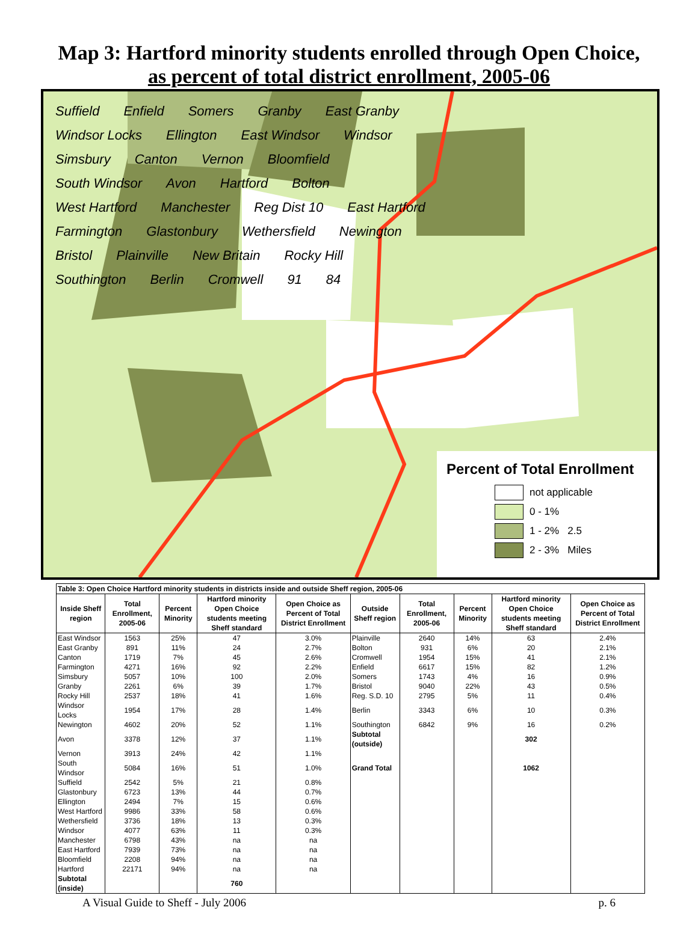Map 3: Hartford minority students enrolled through Open Choice,
as percent of total district enrollment, 2005-06
Suffield Enfield Somers Granby East Granby Windsor Locks Ellington East Windsor Windsor Simsbury Canton Vernon Bloomfield South Windsor Avon Hartford Bolton West Hartford Manchester Reg Dist 10 East Hartford Farmington Glastonbury Wethersfield Newington Bristol Plainville New Britain Rocky Hill Southington Berlin Cromwell 91 84
Percent of Total Enrollment
not applicable
0 - 1%
1 - 2% 2.5
2 - 3% Miles
| Table 3: Open Choice Hartford minority students in districts inside and outside Sheff region, 2005-06 | | | | | | | | | |
| Inside Sheff region | Total Enrollment, 2005-06 | Percent Minority | Hartford minority Open Choice students meeting Sheff standard | Open Choice as Percent of Total District Enrollment | Outside Sheff region | Total Enrollment, 2005-06 | Percent Minority | Hartford minority Open Choice students meeting Sheff standard | Open Choice as Percent of Total District Enrollment |
| East Windsor | 1563 | 25% | 47 | 3.0% | Plainville | 2640 | 14% | 63 | 2.4% |
| East Granby | 891 | 11% | 24 | 2.7% | Bolton | 931 | 6% | 20 | 2.1% |
| Canton | 1719 | 7% | 45 | 2.6% | Cromwell | 1954 | 15% | 41 | 2.1% |
| Farmington | 4271 | 16% | 92 | 2.2% | Enfield | 6617 | 15% | 82 | 1.2% |
| Simsbury | 5057 | 10% | 100 | 2.0% | Somers | 1743 | 4% | 16 | 0.9% |
| Granby | 2261 | 6% | 39 | 1.7% | Bristol | 9040 | 22% | 43 | 0.5% |
| Rocky Hill | 2537 | 18% | 41 | 1.6% | Reg. S.D. 10 | 2795 | 5% | 11 | 0.4% |
| Windsor Locks | 1954 | 17% | 28 | 1.4% | Berlin | 3343 | 6% | 10 | 0.3% |
| Newington | 4602 | 20% | 52 | 1.1% | Southington | 6842 | 9% | 16 | 0.2% |
| Avon | 3378 | 12% | 37 | 1.1% | Subtotal (outside) | | | 302 | |
| Vernon | 3913 | 24% | 42 | 1.1% | | | | | |
| South Windsor | 5084 | 16% | 51 | 1.0% | Grand Total | | | 1062 | |
| Suffield | 2542 | 5% | 21 | 0.8% | | | | | |
| Glastonbury | 6723 | 13% | 44 | 0.7% | | | | | |
| Ellington | 2494 | 7% | 15 | 0.6% | | | | | |
| West Hartford | 9986 | 33% | 58 | 0.6% | | | | | |
| Wethersfield | 3736 | 18% | 13 | 0.3% | | | | | |
| Windsor | 4077 | 63% | 11 | 0.3% | | | | | |
| Manchester | 6798 | 43% | na | na | | | | | |
| East Hartford | 7939 | 73% | na | na | | | | | |
| Bloomfield | 2208 | 94% | na | na | | | | | |
| Hartford | 22171 | 94% | na | na | | | | | |
| Subtotal (inside) | | | 760 | | | | | | |
A Visual Guide to Sheff - July 2006 p. 6